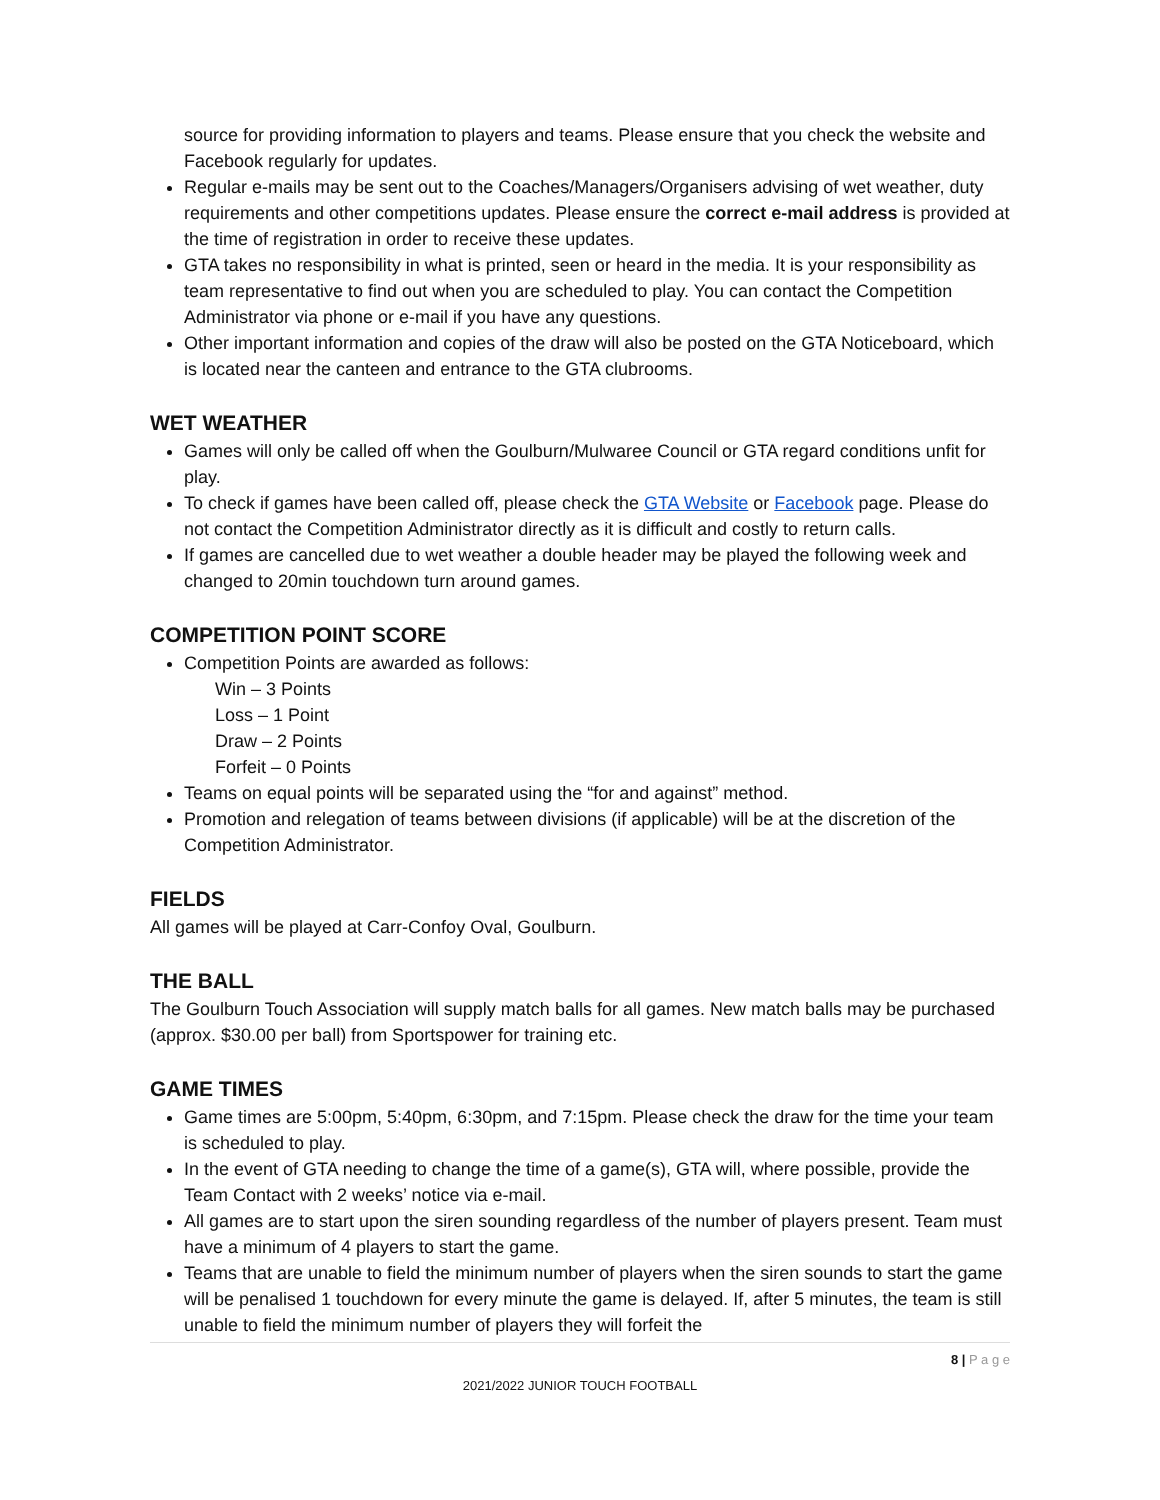source for providing information to players and teams. Please ensure that you check the website and Facebook regularly for updates.
Regular e-mails may be sent out to the Coaches/Managers/Organisers advising of wet weather, duty requirements and other competitions updates. Please ensure the correct e-mail address is provided at the time of registration in order to receive these updates.
GTA takes no responsibility in what is printed, seen or heard in the media. It is your responsibility as team representative to find out when you are scheduled to play. You can contact the Competition Administrator via phone or e-mail if you have any questions.
Other important information and copies of the draw will also be posted on the GTA Noticeboard, which is located near the canteen and entrance to the GTA clubrooms.
WET WEATHER
Games will only be called off when the Goulburn/Mulwaree Council or GTA regard conditions unfit for play.
To check if games have been called off, please check the GTA Website or Facebook page. Please do not contact the Competition Administrator directly as it is difficult and costly to return calls.
If games are cancelled due to wet weather a double header may be played the following week and changed to 20min touchdown turn around games.
COMPETITION POINT SCORE
Competition Points are awarded as follows:
Win – 3 Points
Loss – 1 Point
Draw – 2 Points
Forfeit – 0 Points
Teams on equal points will be separated using the “for and against” method.
Promotion and relegation of teams between divisions (if applicable) will be at the discretion of the Competition Administrator.
FIELDS
All games will be played at Carr-Confoy Oval, Goulburn.
THE BALL
The Goulburn Touch Association will supply match balls for all games. New match balls may be purchased (approx. $30.00 per ball) from Sportspower for training etc.
GAME TIMES
Game times are 5:00pm, 5:40pm, 6:30pm, and 7:15pm. Please check the draw for the time your team is scheduled to play.
In the event of GTA needing to change the time of a game(s), GTA will, where possible, provide the Team Contact with 2 weeks’ notice via e-mail.
All games are to start upon the siren sounding regardless of the number of players present. Team must have a minimum of 4 players to start the game.
Teams that are unable to field the minimum number of players when the siren sounds to start the game will be penalised 1 touchdown for every minute the game is delayed. If, after 5 minutes, the team is still unable to field the minimum number of players they will forfeit the
8 | P a g e
2021/2022 JUNIOR TOUCH FOOTBALL